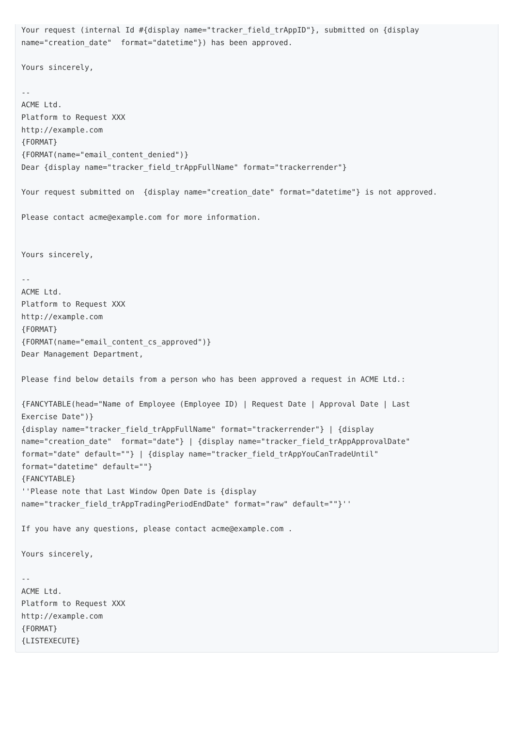Your request (internal Id #{display name="tracker_field_trAppID"}, submitted on {display
name="creation_date"  format="datetime"}) has been approved.

Yours sincerely,

--
ACME Ltd.
Platform to Request XXX
http://example.com
{FORMAT}
{FORMAT(name="email_content_denied")}
Dear {display name="tracker_field_trAppFullName" format="trackerrender"}

Your request submitted on  {display name="creation_date" format="datetime"} is not approved.

Please contact acme@example.com for more information.


Yours sincerely,

--
ACME Ltd.
Platform to Request XXX
http://example.com
{FORMAT}
{FORMAT(name="email_content_cs_approved")}
Dear Management Department,

Please find below details from a person who has been approved a request in ACME Ltd.:

{FANCYTABLE(head="Name of Employee (Employee ID) | Request Date | Approval Date | Last
Exercise Date")}
{display name="tracker_field_trAppFullName" format="trackerrender"} | {display
name="creation_date"  format="date"} | {display name="tracker_field_trAppApprovalDate"
format="date" default=""} | {display name="tracker_field_trAppYouCanTradeUntil"
format="datetime" default=""}
{FANCYTABLE}
''Please note that Last Window Open Date is {display
name="tracker_field_trAppTradingPeriodEndDate" format="raw" default=""}''

If you have any questions, please contact acme@example.com .

Yours sincerely,

--
ACME Ltd.
Platform to Request XXX
http://example.com
{FORMAT}
{LISTEXECUTE}